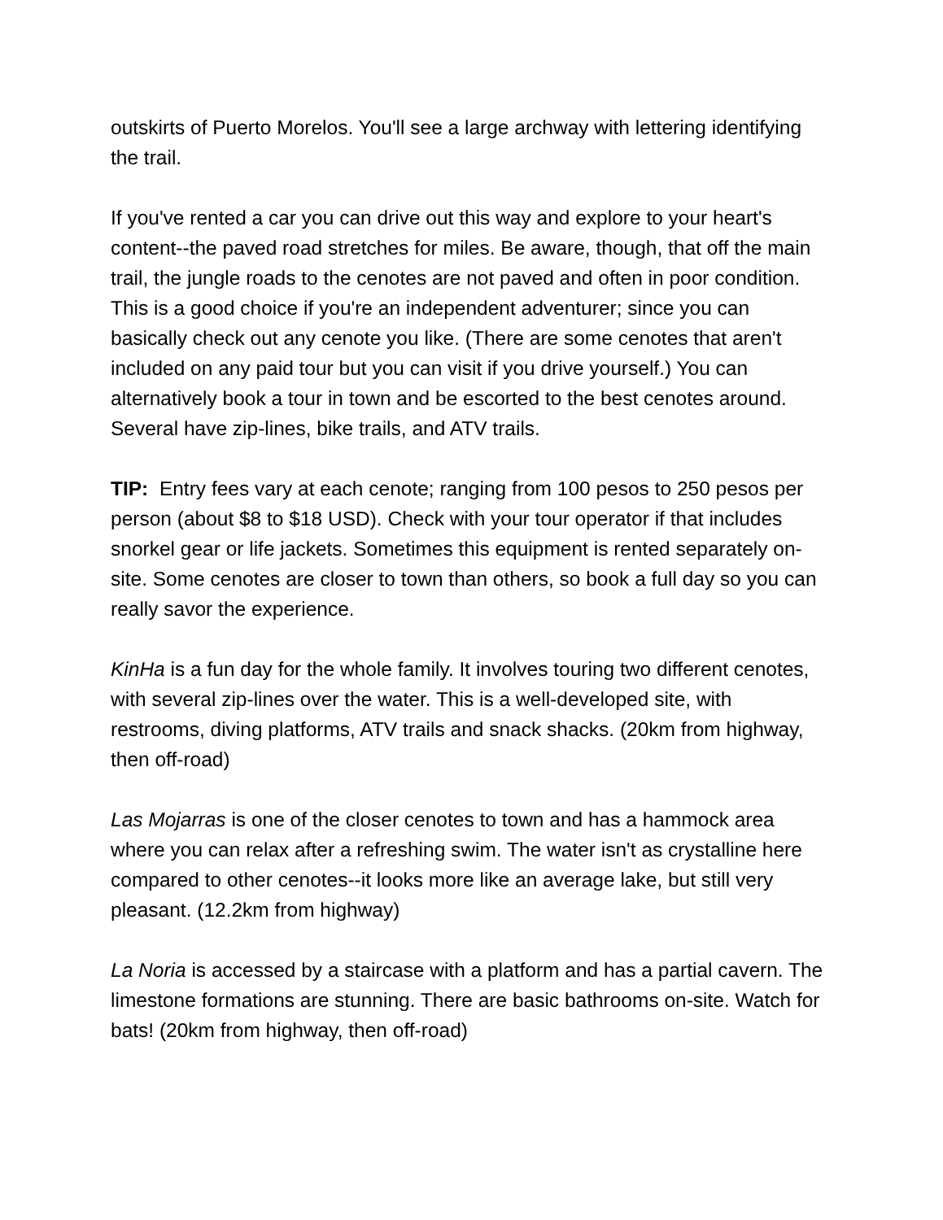outskirts of Puerto Morelos. You'll see a large archway with lettering identifying the trail.
If you've rented a car you can drive out this way and explore to your heart's content--the paved road stretches for miles. Be aware, though, that off the main trail, the jungle roads to the cenotes are not paved and often in poor condition. This is a good choice if you're an independent adventurer; since you can basically check out any cenote you like. (There are some cenotes that aren't included on any paid tour but you can visit if you drive yourself.) You can alternatively book a tour in town and be escorted to the best cenotes around. Several have zip-lines, bike trails, and ATV trails.
TIP: Entry fees vary at each cenote; ranging from 100 pesos to 250 pesos per person (about $8 to $18 USD). Check with your tour operator if that includes snorkel gear or life jackets. Sometimes this equipment is rented separately on-site. Some cenotes are closer to town than others, so book a full day so you can really savor the experience.
KinHa is a fun day for the whole family. It involves touring two different cenotes, with several zip-lines over the water. This is a well-developed site, with restrooms, diving platforms, ATV trails and snack shacks. (20km from highway, then off-road)
Las Mojarras is one of the closer cenotes to town and has a hammock area where you can relax after a refreshing swim. The water isn't as crystalline here compared to other cenotes--it looks more like an average lake, but still very pleasant. (12.2km from highway)
La Noria is accessed by a staircase with a platform and has a partial cavern. The limestone formations are stunning. There are basic bathrooms on-site. Watch for bats! (20km from highway, then off-road)